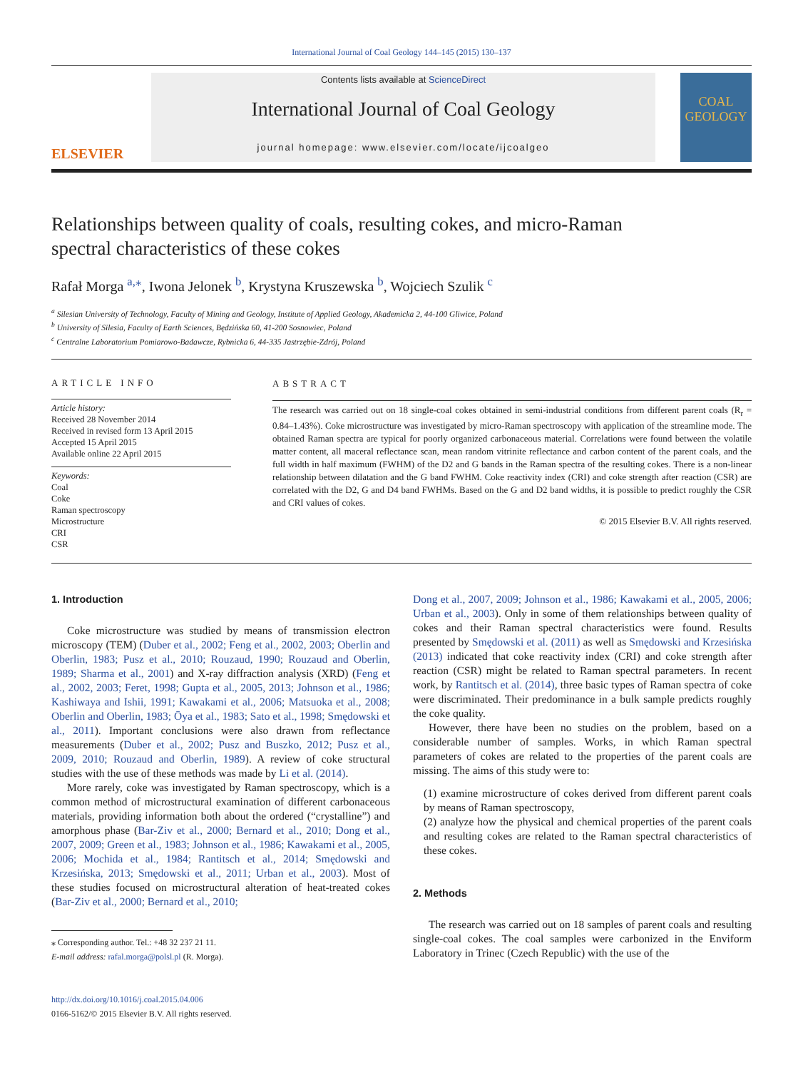International Journal of Coal Geology 144–145 (2015) 130–137
ELSEVIER
Contents lists available at ScienceDirect
International Journal of Coal Geology
journal homepage: www.elsevier.com/locate/ijcoalgeo
COAL GEOLOGY
Relationships between quality of coals, resulting cokes, and micro-Raman spectral characteristics of these cokes
Rafał Morga <sup>a,⁎</sup>, Iwona Jelonek <sup>b</sup>, Krystyna Kruszewska <sup>b</sup>, Wojciech Szulik <sup>c</sup>
<sup>a</sup> Silesian University of Technology, Faculty of Mining and Geology, Institute of Applied Geology, Akademicka 2, 44-100 Gliwice, Poland
<sup>b</sup> University of Silesia, Faculty of Earth Sciences, Będzińska 60, 41-200 Sosnowiec, Poland
<sup>c</sup> Centralne Laboratorium Pomiarowo-Badawcze, Rybnicka 6, 44-335 Jastrzębie-Zdrój, Poland
ARTICLE INFO
Article history:
Received 28 November 2014
Received in revised form 13 April 2015
Accepted 15 April 2015
Available online 22 April 2015
Keywords:
Coal
Coke
Raman spectroscopy
Microstructure
CRI
CSR
ABSTRACT
The research was carried out on 18 single-coal cokes obtained in semi-industrial conditions from different parent coals (R<sub>r</sub> = 0.84–1.43%). Coke microstructure was investigated by micro-Raman spectroscopy with application of the streamline mode. The obtained Raman spectra are typical for poorly organized carbonaceous material. Correlations were found between the volatile matter content, all maceral reflectance scan, mean random vitrinite reflectance and carbon content of the parent coals, and the full width in half maximum (FWHM) of the D2 and G bands in the Raman spectra of the resulting cokes. There is a non-linear relationship between dilatation and the G band FWHM. Coke reactivity index (CRI) and coke strength after reaction (CSR) are correlated with the D2, G and D4 band FWHMs. Based on the G and D2 band widths, it is possible to predict roughly the CSR and CRI values of cokes.
© 2015 Elsevier B.V. All rights reserved.
1. Introduction
Coke microstructure was studied by means of transmission electron microscopy (TEM) (Duber et al., 2002; Feng et al., 2002, 2003; Oberlin and Oberlin, 1983; Pusz et al., 2010; Rouzaud, 1990; Rouzaud and Oberlin, 1989; Sharma et al., 2001) and X-ray diffraction analysis (XRD) (Feng et al., 2002, 2003; Feret, 1998; Gupta et al., 2005, 2013; Johnson et al., 1986; Kashiwaya and Ishii, 1991; Kawakami et al., 2006; Matsuoka et al., 2008; Oberlin and Oberlin, 1983; Ōya et al., 1983; Sato et al., 1998; Smędowski et al., 2011). Important conclusions were also drawn from reflectance measurements (Duber et al., 2002; Pusz and Buszko, 2012; Pusz et al., 2009, 2010; Rouzaud and Oberlin, 1989). A review of coke structural studies with the use of these methods was made by Li et al. (2014).
More rarely, coke was investigated by Raman spectroscopy, which is a common method of microstructural examination of different carbonaceous materials, providing information both about the ordered (“crystalline”) and amorphous phase (Bar-Ziv et al., 2000; Bernard et al., 2010; Dong et al., 2007, 2009; Green et al., 1983; Johnson et al., 1986; Kawakami et al., 2005, 2006; Mochida et al., 1984; Rantitsch et al., 2014; Smędowski and Krzesińska, 2013; Smędowski et al., 2011; Urban et al., 2003). Most of these studies focused on microstructural alteration of heat-treated cokes (Bar-Ziv et al., 2000; Bernard et al., 2010;
⁎ Corresponding author. Tel.: +48 32 237 21 11.
E-mail address: rafal.morga@polsl.pl (R. Morga).
http://dx.doi.org/10.1016/j.coal.2015.04.006
0166-5162/© 2015 Elsevier B.V. All rights reserved.
Dong et al., 2007, 2009; Johnson et al., 1986; Kawakami et al., 2005, 2006; Urban et al., 2003). Only in some of them relationships between quality of cokes and their Raman spectral characteristics were found. Results presented by Smędowski et al. (2011) as well as Smędowski and Krzesińska (2013) indicated that coke reactivity index (CRI) and coke strength after reaction (CSR) might be related to Raman spectral parameters. In recent work, by Rantitsch et al. (2014), three basic types of Raman spectra of coke were discriminated. Their predominance in a bulk sample predicts roughly the coke quality.
However, there have been no studies on the problem, based on a considerable number of samples. Works, in which Raman spectral parameters of cokes are related to the properties of the parent coals are missing. The aims of this study were to:
(1) examine microstructure of cokes derived from different parent coals by means of Raman spectroscopy,
(2) analyze how the physical and chemical properties of the parent coals and resulting cokes are related to the Raman spectral characteristics of these cokes.
2. Methods
The research was carried out on 18 samples of parent coals and resulting single-coal cokes. The coal samples were carbonized in the Enviform Laboratory in Trinec (Czech Republic) with the use of the